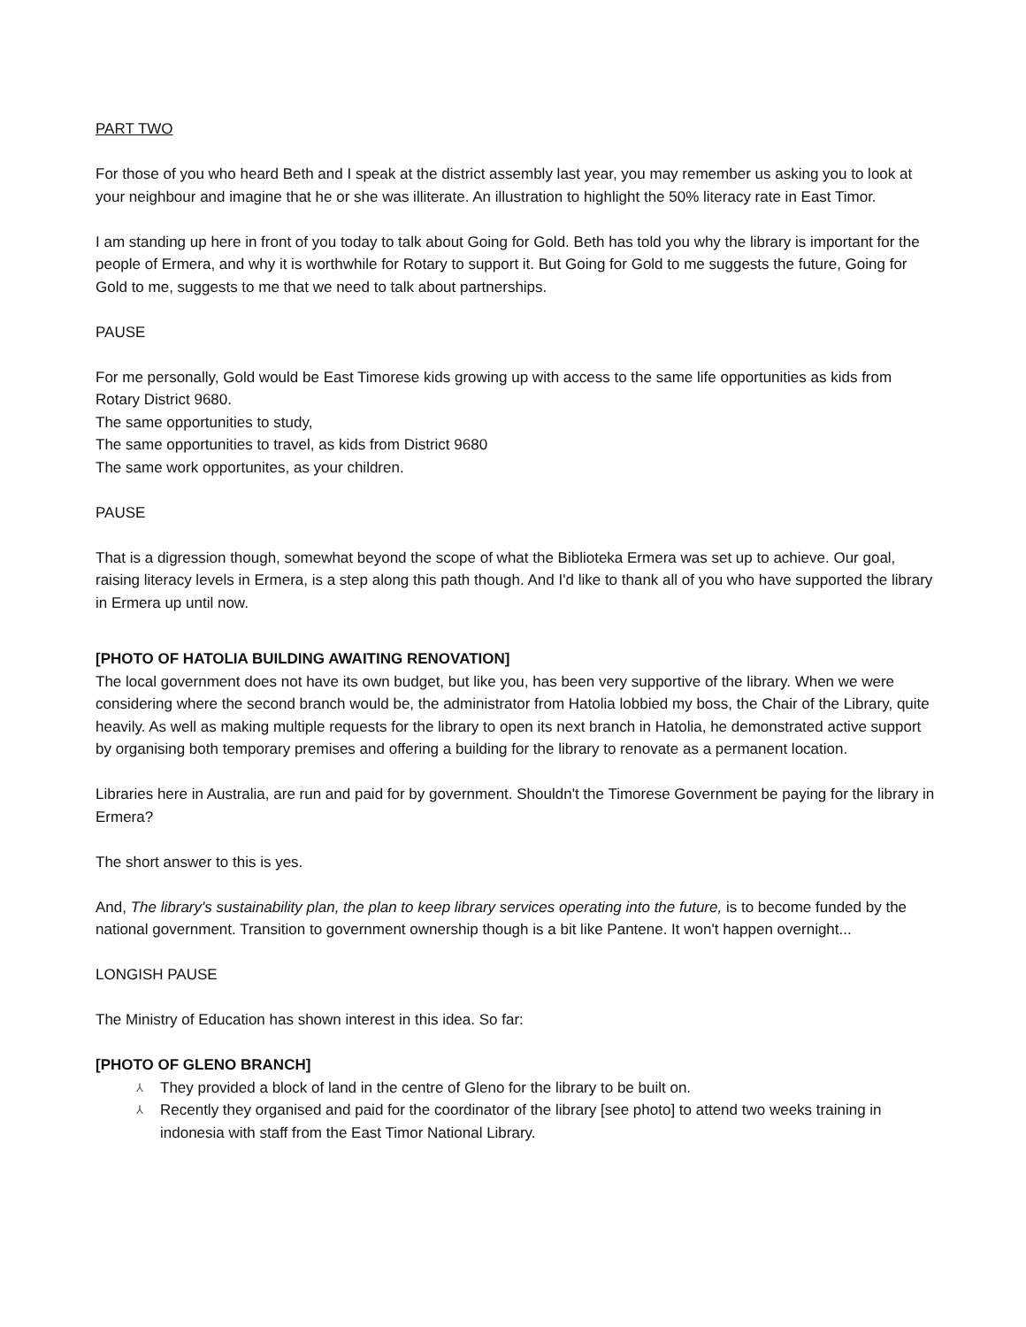PART TWO
For those of you who heard Beth and I speak at the district assembly last year, you may remember us asking you to look at your neighbour and imagine that he or she was illiterate. An illustration to highlight the 50% literacy rate in East Timor.
I am standing up here in front of you today to talk about Going for Gold. Beth has told you why the library is important for the people of Ermera, and why it is worthwhile for Rotary to support it. But Going for Gold to me suggests the future, Going for Gold to me, suggests to me that we need to talk about partnerships.
PAUSE
For me personally, Gold would be East Timorese kids growing up with access to the same life opportunities as kids from Rotary District 9680.
The same opportunities to study,
The same opportunities to travel, as kids from District 9680
The same work opportunites, as your children.
PAUSE
That is a digression though, somewhat beyond the scope of what the Biblioteka Ermera was set up to achieve. Our goal, raising literacy levels in Ermera, is a step along this path though. And I'd like to thank all of you who have supported the library in Ermera up until now.
[PHOTO OF HATOLIA BUILDING AWAITING RENOVATION]
The local government does not have its own budget, but like you, has been very supportive of the library. When we were considering where the second branch would be, the administrator from Hatolia lobbied my boss, the Chair of the Library, quite heavily. As well as making multiple requests for the library to open its next branch in Hatolia, he demonstrated active support by organising both temporary premises and offering a building for the library to renovate as a permanent location.
Libraries here in Australia, are run and paid for by government. Shouldn't the Timorese Government be paying for the library in Ermera?
The short answer to this is yes.
And, The library's sustainability plan, the plan to keep library services operating into the future, is to become funded by the national government. Transition to government ownership though is a bit like Pantene. It won't happen overnight...
LONGISH PAUSE
The Ministry of Education has shown interest in this idea. So far:
[PHOTO OF GLENO BRANCH]
⅄ They provided a block of land in the centre of Gleno for the library to be built on.
⅄ Recently they organised and paid for the coordinator of the library [see photo] to attend two weeks training in indonesia with staff from the East Timor National Library.